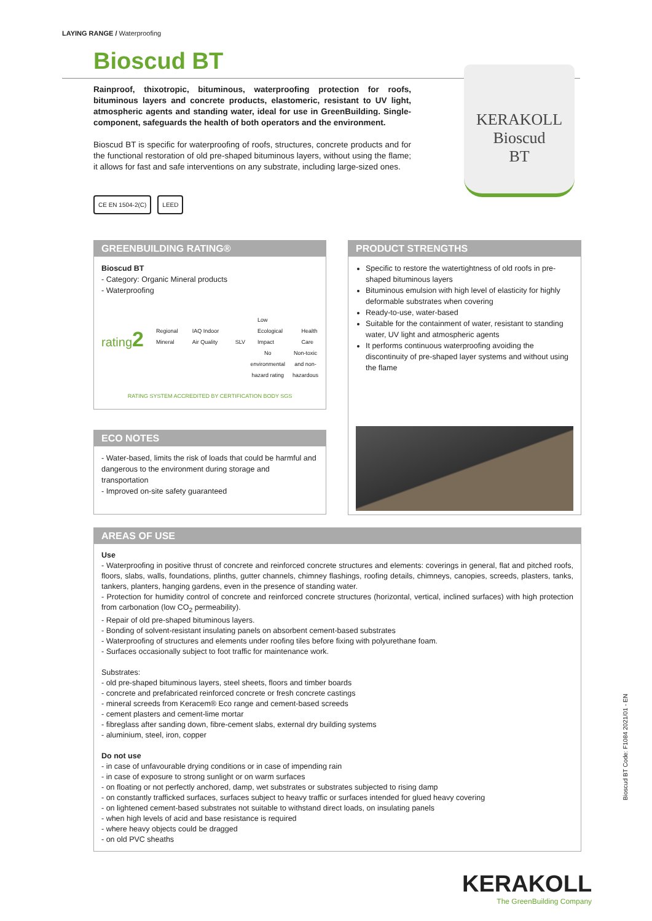LAYING RANGE / Waterproofing
Bioscud BT
Rainproof, thixotropic, bituminous, waterproofing protection for roofs, bituminous layers and concrete products, elastomeric, resistant to UV light, atmospheric agents and standing water, ideal for use in GreenBuilding. Single-component, safeguards the health of both operators and the environment.
Bioscud BT is specific for waterproofing of roofs, structures, concrete products and for the functional restoration of old pre-shaped bituminous layers, without using the flame; it allows for fast and safe interventions on any substrate, including large-sized ones.
KERAKOLL
Bioscud
BT
CE EN 1504-2(C) LEED
GREENBUILDING RATING®
Bioscud BT
- Category: Organic Mineral products
- Waterproofing
rating2 Regional Mineral IAQ Indoor Air Quality SLV Low Ecological Impact Health Care
No
environmental
hazard rating Non-toxic
and non-
hazardous
RATING SYSTEM ACCREDITED BY CERTIFICATION BODY SGS
PRODUCT STRENGTHS
Specific to restore the watertightness of old roofs in pre-shaped bituminous layers
Bituminous emulsion with high level of elasticity for highly deformable substrates when covering
Ready-to-use, water-based
Suitable for the containment of water, resistant to standing water, UV light and atmospheric agents
It performs continuous waterproofing avoiding the discontinuity of pre-shaped layer systems and without using the flame
ECO NOTES
- Water-based, limits the risk of loads that could be harmful and dangerous to the environment during storage and transportation
- Improved on-site safety guaranteed
AREAS OF USE
Use
- Waterproofing in positive thrust of concrete and reinforced concrete structures and elements: coverings in general, flat and pitched roofs, floors, slabs, walls, foundations, plinths, gutter channels, chimney flashings, roofing details, chimneys, canopies, screeds, plasters, tanks, tankers, planters, hanging gardens, even in the presence of standing water.
- Protection for humidity control of concrete and reinforced concrete structures (horizontal, vertical, inclined surfaces) with high protection from carbonation (low CO<sub>2</sub> permeability).
- Repair of old pre-shaped bituminous layers.
- Bonding of solvent-resistant insulating panels on absorbent cement-based substrates
- Waterproofing of structures and elements under roofing tiles before fixing with polyurethane foam.
- Surfaces occasionally subject to foot traffic for maintenance work.
Substrates:
- old pre-shaped bituminous layers, steel sheets, floors and timber boards
- concrete and prefabricated reinforced concrete or fresh concrete castings
- mineral screeds from Keracem® Eco range and cement-based screeds
- cement plasters and cement-lime mortar
- fibreglass after sanding down, fibre-cement slabs, external dry building systems
- aluminium, steel, iron, copper
Do not use
- in case of unfavourable drying conditions or in case of impending rain
- in case of exposure to strong sunlight or on warm surfaces
- on floating or not perfectly anchored, damp, wet substrates or substrates subjected to rising damp
- on constantly trafficked surfaces, surfaces subject to heavy traffic or surfaces intended for glued heavy covering
- on lightened cement-based substrates not suitable to withstand direct loads, on insulating panels
- when high levels of acid and base resistance is required
- where heavy objects could be dragged
- on old PVC sheaths
Bioscud BT Code: F1084 2021/01 - EN
KERAKOLL
The GreenBuilding Company